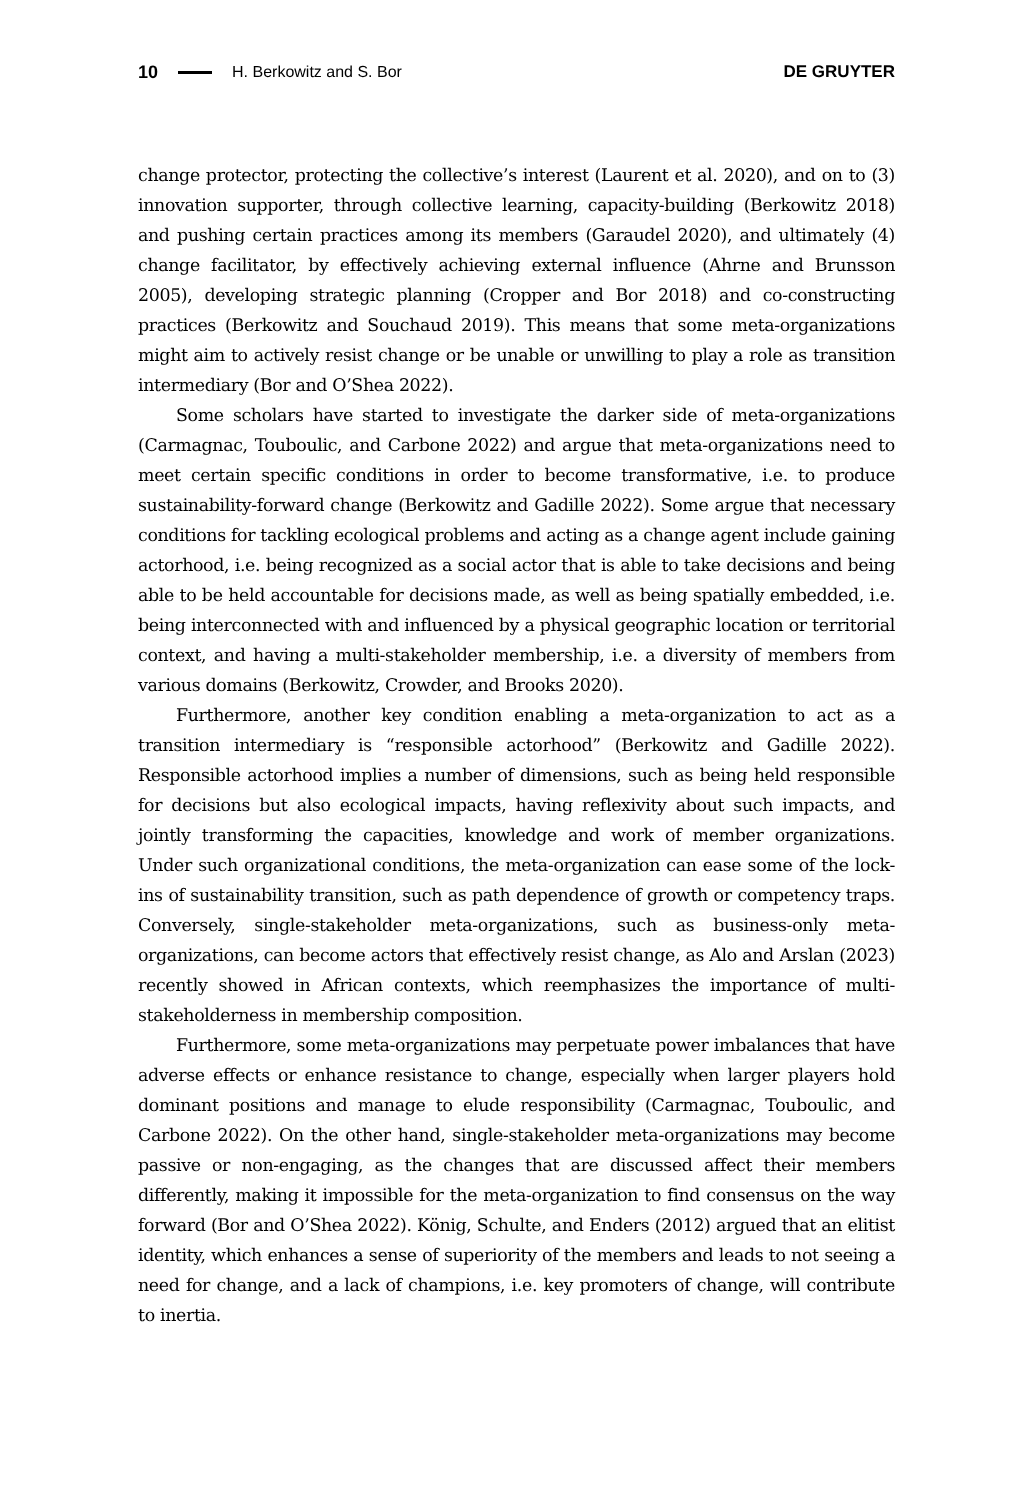10 H. Berkowitz and S. Bor DE GRUYTER
change protector, protecting the collective’s interest (Laurent et al. 2020), and on to (3) innovation supporter, through collective learning, capacity-building (Berkowitz 2018) and pushing certain practices among its members (Garaudel 2020), and ultimately (4) change facilitator, by effectively achieving external influence (Ahrne and Brunsson 2005), developing strategic planning (Cropper and Bor 2018) and co-constructing practices (Berkowitz and Souchaud 2019). This means that some meta-organizations might aim to actively resist change or be unable or unwilling to play a role as transition intermediary (Bor and O’Shea 2022).
Some scholars have started to investigate the darker side of meta-organizations (Carmagnac, Touboulic, and Carbone 2022) and argue that meta-organizations need to meet certain specific conditions in order to become transformative, i.e. to produce sustainability-forward change (Berkowitz and Gadille 2022). Some argue that necessary conditions for tackling ecological problems and acting as a change agent include gaining actorhood, i.e. being recognized as a social actor that is able to take decisions and being able to be held accountable for decisions made, as well as being spatially embedded, i.e. being interconnected with and influenced by a physical geographic location or territorial context, and having a multi-stakeholder membership, i.e. a diversity of members from various domains (Berkowitz, Crowder, and Brooks 2020).
Furthermore, another key condition enabling a meta-organization to act as a transition intermediary is “responsible actorhood” (Berkowitz and Gadille 2022). Responsible actorhood implies a number of dimensions, such as being held responsible for decisions but also ecological impacts, having reflexivity about such impacts, and jointly transforming the capacities, knowledge and work of member organizations. Under such organizational conditions, the meta-organization can ease some of the lock-ins of sustainability transition, such as path dependence of growth or competency traps. Conversely, single-stakeholder meta-organizations, such as business-only meta-organizations, can become actors that effectively resist change, as Alo and Arslan (2023) recently showed in African contexts, which reemphasizes the importance of multi-stakeholderness in membership composition.
Furthermore, some meta-organizations may perpetuate power imbalances that have adverse effects or enhance resistance to change, especially when larger players hold dominant positions and manage to elude responsibility (Carmagnac, Touboulic, and Carbone 2022). On the other hand, single-stakeholder meta-organizations may become passive or non-engaging, as the changes that are discussed affect their members differently, making it impossible for the meta-organization to find consensus on the way forward (Bor and O’Shea 2022). König, Schulte, and Enders (2012) argued that an elitist identity, which enhances a sense of superiority of the members and leads to not seeing a need for change, and a lack of champions, i.e. key promoters of change, will contribute to inertia.